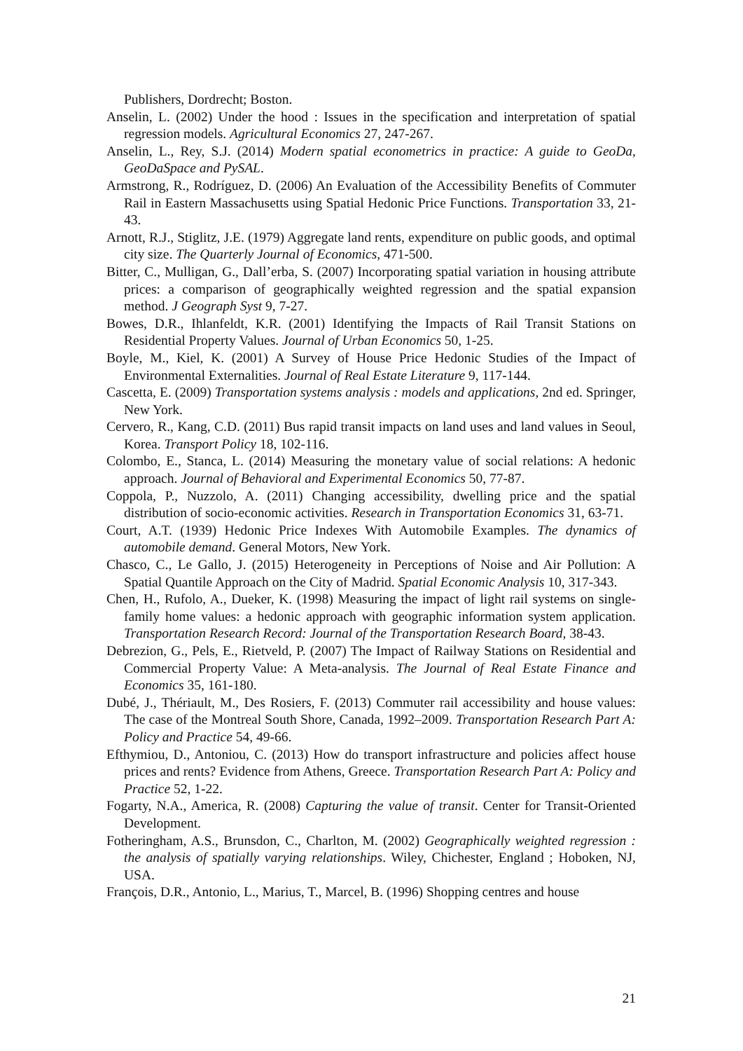Publishers, Dordrecht; Boston.
Anselin, L. (2002) Under the hood : Issues in the specification and interpretation of spatial regression models. Agricultural Economics 27, 247-267.
Anselin, L., Rey, S.J. (2014) Modern spatial econometrics in practice: A guide to GeoDa, GeoDaSpace and PySAL.
Armstrong, R., Rodríguez, D. (2006) An Evaluation of the Accessibility Benefits of Commuter Rail in Eastern Massachusetts using Spatial Hedonic Price Functions. Transportation 33, 21-43.
Arnott, R.J., Stiglitz, J.E. (1979) Aggregate land rents, expenditure on public goods, and optimal city size. The Quarterly Journal of Economics, 471-500.
Bitter, C., Mulligan, G., Dall’erba, S. (2007) Incorporating spatial variation in housing attribute prices: a comparison of geographically weighted regression and the spatial expansion method. J Geograph Syst 9, 7-27.
Bowes, D.R., Ihlanfeldt, K.R. (2001) Identifying the Impacts of Rail Transit Stations on Residential Property Values. Journal of Urban Economics 50, 1-25.
Boyle, M., Kiel, K. (2001) A Survey of House Price Hedonic Studies of the Impact of Environmental Externalities. Journal of Real Estate Literature 9, 117-144.
Cascetta, E. (2009) Transportation systems analysis : models and applications, 2nd ed. Springer, New York.
Cervero, R., Kang, C.D. (2011) Bus rapid transit impacts on land uses and land values in Seoul, Korea. Transport Policy 18, 102-116.
Colombo, E., Stanca, L. (2014) Measuring the monetary value of social relations: A hedonic approach. Journal of Behavioral and Experimental Economics 50, 77-87.
Coppola, P., Nuzzolo, A. (2011) Changing accessibility, dwelling price and the spatial distribution of socio-economic activities. Research in Transportation Economics 31, 63-71.
Court, A.T. (1939) Hedonic Price Indexes With Automobile Examples. The dynamics of automobile demand. General Motors, New York.
Chasco, C., Le Gallo, J. (2015) Heterogeneity in Perceptions of Noise and Air Pollution: A Spatial Quantile Approach on the City of Madrid. Spatial Economic Analysis 10, 317-343.
Chen, H., Rufolo, A., Dueker, K. (1998) Measuring the impact of light rail systems on single-family home values: a hedonic approach with geographic information system application. Transportation Research Record: Journal of the Transportation Research Board, 38-43.
Debrezion, G., Pels, E., Rietveld, P. (2007) The Impact of Railway Stations on Residential and Commercial Property Value: A Meta-analysis. The Journal of Real Estate Finance and Economics 35, 161-180.
Dubé, J., Thériault, M., Des Rosiers, F. (2013) Commuter rail accessibility and house values: The case of the Montreal South Shore, Canada, 1992–2009. Transportation Research Part A: Policy and Practice 54, 49-66.
Efthymiou, D., Antoniou, C. (2013) How do transport infrastructure and policies affect house prices and rents? Evidence from Athens, Greece. Transportation Research Part A: Policy and Practice 52, 1-22.
Fogarty, N.A., America, R. (2008) Capturing the value of transit. Center for Transit-Oriented Development.
Fotheringham, A.S., Brunsdon, C., Charlton, M. (2002) Geographically weighted regression : the analysis of spatially varying relationships. Wiley, Chichester, England ; Hoboken, NJ, USA.
François, D.R., Antonio, L., Marius, T., Marcel, B. (1996) Shopping centres and house
21